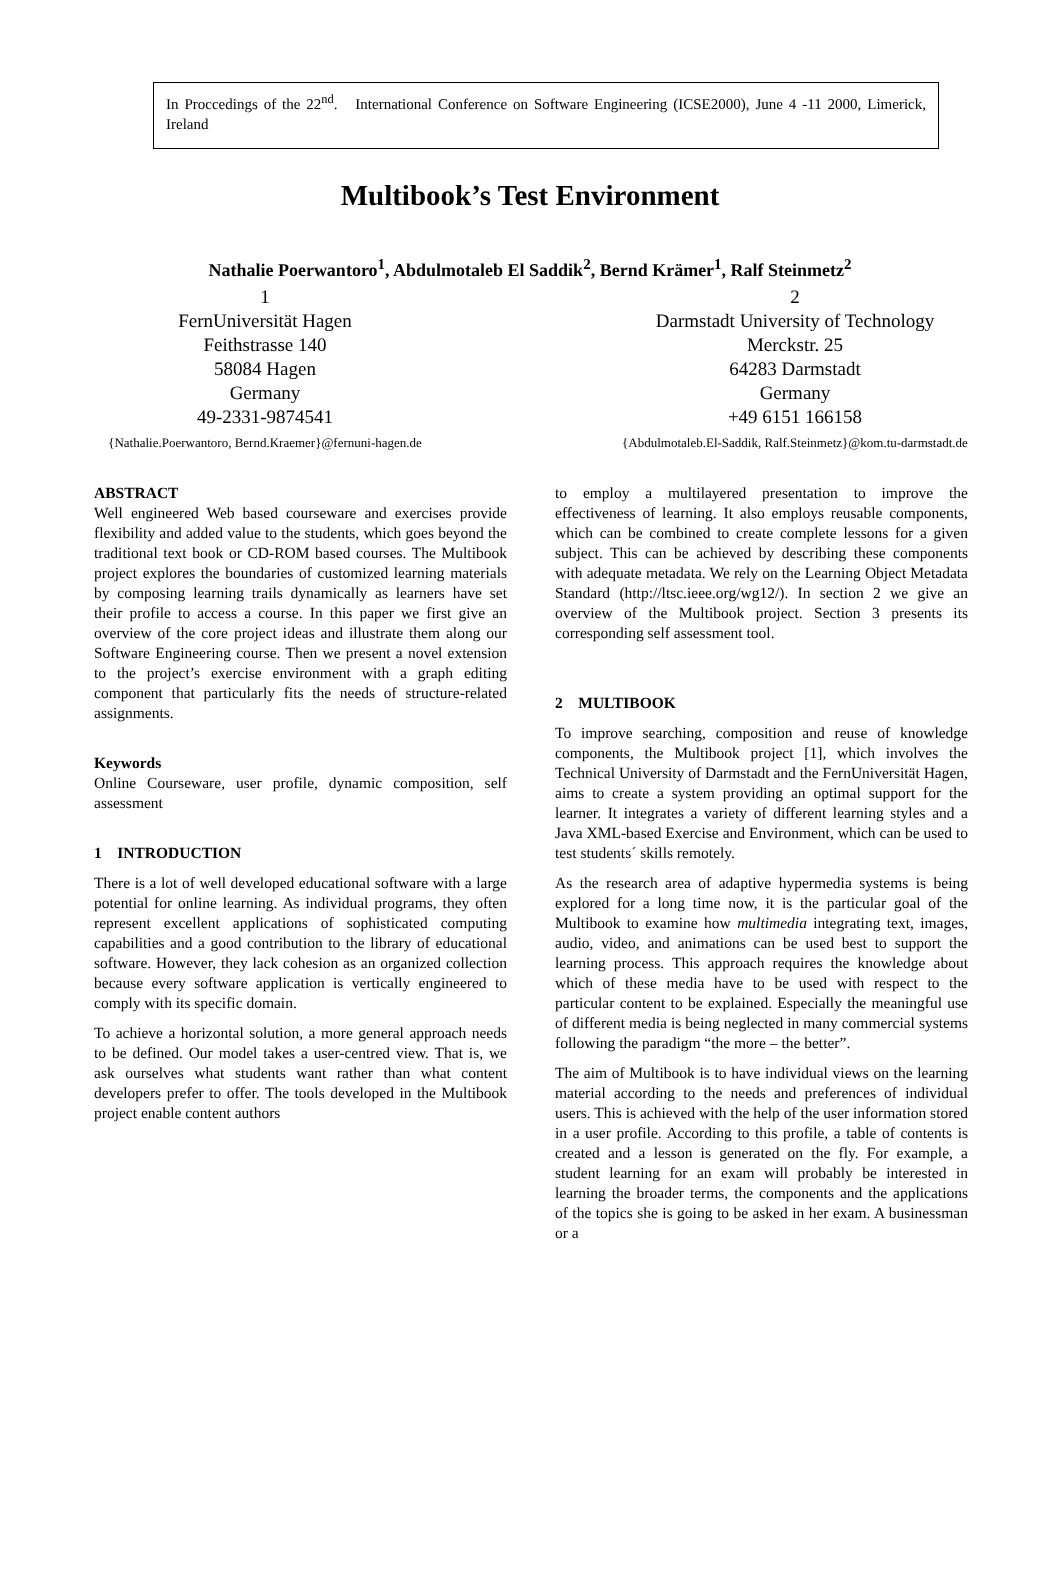In Proccedings of the 22<sup>nd</sup>. International Conference on Software Engineering (ICSE2000), June 4 -11 2000, Limerick, Ireland
Multibook’s Test Environment
Nathalie Poerwantoro<sup>1</sup>, Abdulmotaleb El Saddik<sup>2</sup>, Bernd Krämer<sup>1</sup>, Ralf Steinmetz<sup>2</sup>
1
FernUniversität Hagen
Feithstrasse 140
58084 Hagen
Germany
49-2331-9874541
{Nathalie.Poerwantoro, Bernd.Kraemer}@fernuni-hagen.de
2
Darmstadt University of Technology
Merckstr. 25
64283 Darmstadt
Germany
+49 6151 166158
{Abdulmotaleb.El-Saddik, Ralf.Steinmetz}@kom.tu-darmstadt.de
ABSTRACT
Well engineered Web based courseware and exercises provide flexibility and added value to the students, which goes beyond the traditional text book or CD-ROM based courses. The Multibook project explores the boundaries of customized learning materials by composing learning trails dynamically as learners have set their profile to access a course. In this paper we first give an overview of the core project ideas and illustrate them along our Software Engineering course. Then we present a novel extension to the project’s exercise environment with a graph editing component that particularly fits the needs of structure-related assignments.
Keywords
Online Courseware, user profile, dynamic composition, self assessment
1 INTRODUCTION
There is a lot of well developed educational software with a large potential for online learning. As individual programs, they often represent excellent applications of sophisticated computing capabilities and a good contribution to the library of educational software. However, they lack cohesion as an organized collection because every software application is vertically engineered to comply with its specific domain.
To achieve a horizontal solution, a more general approach needs to be defined. Our model takes a user-centred view. That is, we ask ourselves what students want rather than what content developers prefer to offer. The tools developed in the Multibook project enable content authors
to employ a multilayered presentation to improve the effectiveness of learning. It also employs reusable components, which can be combined to create complete lessons for a given subject. This can be achieved by describing these components with adequate metadata. We rely on the Learning Object Metadata Standard (http://ltsc.ieee.org/wg12/). In section 2 we give an overview of the Multibook project. Section 3 presents its corresponding self assessment tool.
2 MULTIBOOK
To improve searching, composition and reuse of knowledge components, the Multibook project [1], which involves the Technical University of Darmstadt and the FernUniversität Hagen, aims to create a system providing an optimal support for the learner. It integrates a variety of different learning styles and a Java XML-based Exercise and Environment, which can be used to test students´ skills remotely.
As the research area of adaptive hypermedia systems is being explored for a long time now, it is the particular goal of the Multibook to examine how multimedia integrating text, images, audio, video, and animations can be used best to support the learning process. This approach requires the knowledge about which of these media have to be used with respect to the particular content to be explained. Especially the meaningful use of different media is being neglected in many commercial systems following the paradigm “the more – the better”.
The aim of Multibook is to have individual views on the learning material according to the needs and preferences of individual users. This is achieved with the help of the user information stored in a user profile. According to this profile, a table of contents is created and a lesson is generated on the fly. For example, a student learning for an exam will probably be interested in learning the broader terms, the components and the applications of the topics she is going to be asked in her exam. A businessman or a